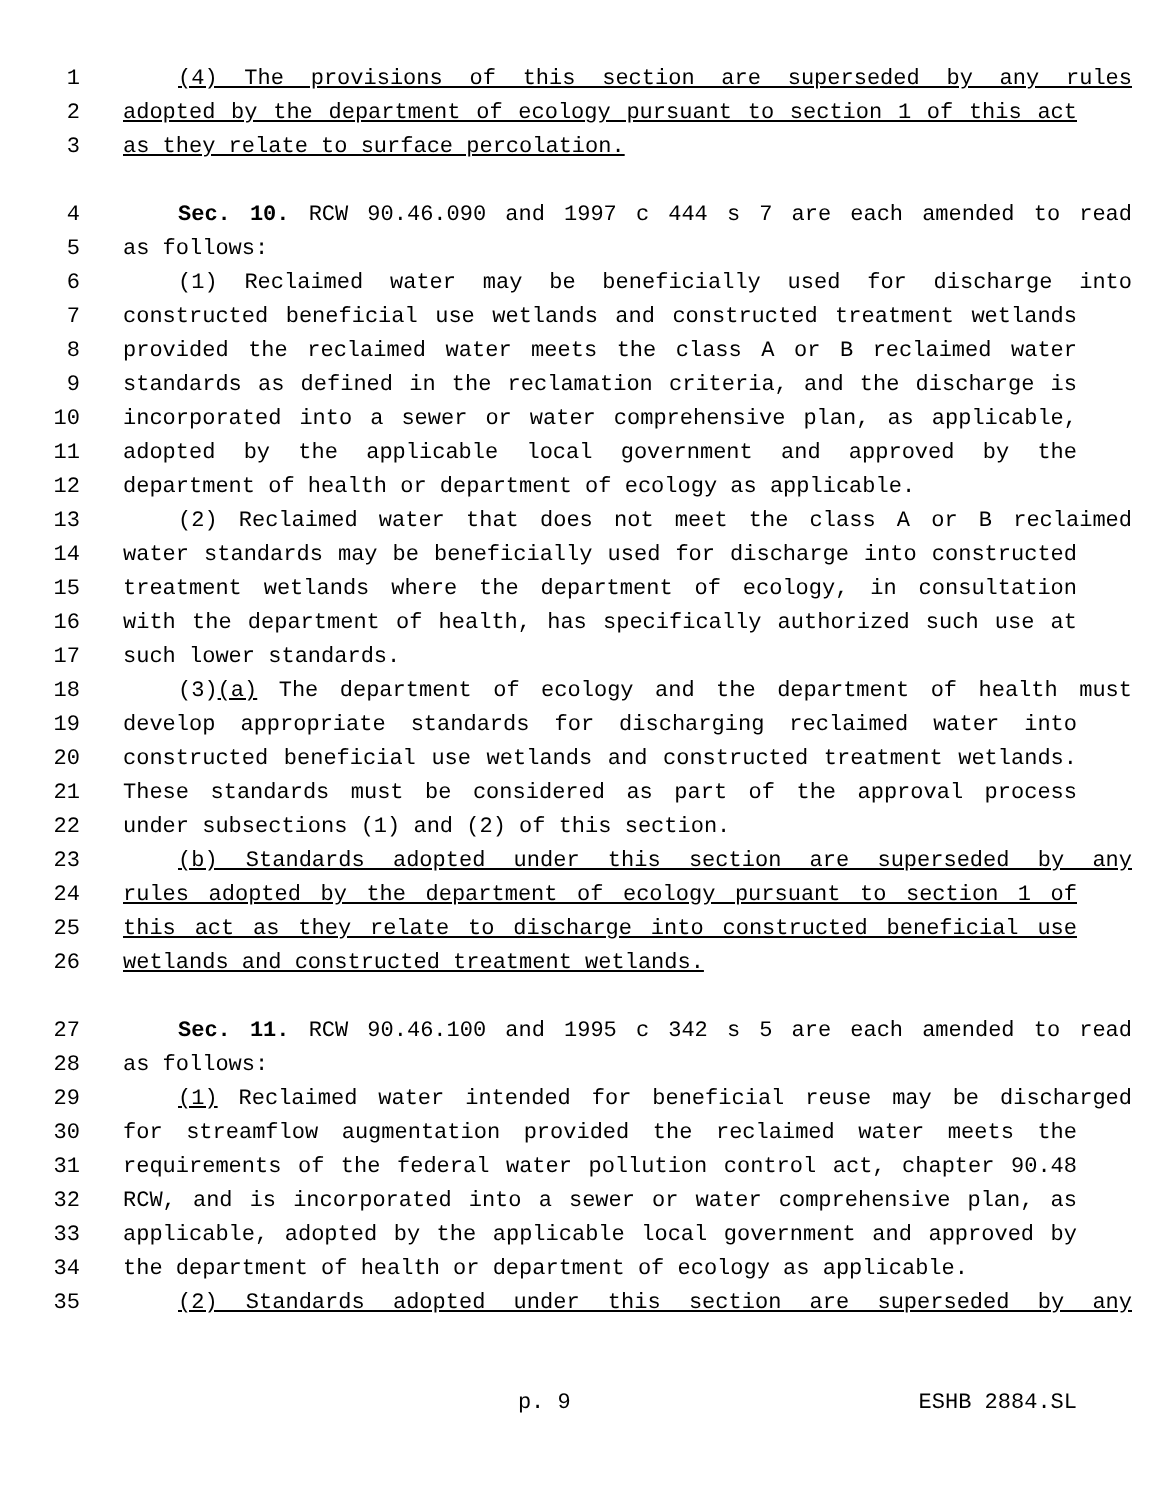1 (4) The provisions of this section are superseded by any rules
2 adopted by the department of ecology pursuant to section 1 of this act
3 as they relate to surface percolation.
4 Sec. 10. RCW 90.46.090 and 1997 c 444 s 7 are each amended to read
5 as follows:
6 (1) Reclaimed water may be beneficially used for discharge into
7 constructed beneficial use wetlands and constructed treatment wetlands
8 provided the reclaimed water meets the class A or B reclaimed water
9 standards as defined in the reclamation criteria, and the discharge is
10 incorporated into a sewer or water comprehensive plan, as applicable,
11 adopted by the applicable local government and approved by the
12 department of health or department of ecology as applicable.
13 (2) Reclaimed water that does not meet the class A or B reclaimed
14 water standards may be beneficially used for discharge into constructed
15 treatment wetlands where the department of ecology, in consultation
16 with the department of health, has specifically authorized such use at
17 such lower standards.
18 (3)(a) The department of ecology and the department of health must
19 develop appropriate standards for discharging reclaimed water into
20 constructed beneficial use wetlands and constructed treatment wetlands.
21 These standards must be considered as part of the approval process
22 under subsections (1) and (2) of this section.
23 (b) Standards adopted under this section are superseded by any
24 rules adopted by the department of ecology pursuant to section 1 of
25 this act as they relate to discharge into constructed beneficial use
26 wetlands and constructed treatment wetlands.
27 Sec. 11. RCW 90.46.100 and 1995 c 342 s 5 are each amended to read
28 as follows:
29 (1) Reclaimed water intended for beneficial reuse may be discharged
30 for streamflow augmentation provided the reclaimed water meets the
31 requirements of the federal water pollution control act, chapter 90.48
32 RCW, and is incorporated into a sewer or water comprehensive plan, as
33 applicable, adopted by the applicable local government and approved by
34 the department of health or department of ecology as applicable.
35 (2) Standards adopted under this section are superseded by any
p. 9 ESHB 2884.SL